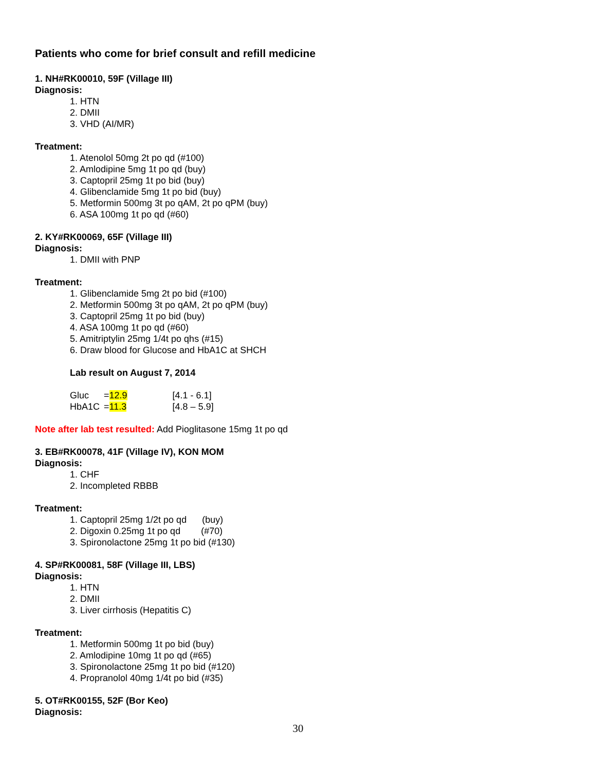Patients who come for brief consult and refill medicine
1. NH#RK00010, 59F (Village III)
Diagnosis:
1. HTN
2. DMII
3. VHD (AI/MR)
Treatment:
1. Atenolol 50mg 2t po qd (#100)
2. Amlodipine 5mg 1t po qd (buy)
3. Captopril 25mg 1t po bid (buy)
4. Glibenclamide 5mg 1t po bid (buy)
5. Metformin 500mg 3t po qAM, 2t po qPM (buy)
6. ASA 100mg 1t po qd (#60)
2. KY#RK00069, 65F (Village III)
Diagnosis:
1. DMII with PNP
Treatment:
1. Glibenclamide 5mg 2t po bid (#100)
2. Metformin 500mg 3t po qAM, 2t po qPM (buy)
3. Captopril 25mg 1t po bid (buy)
4. ASA 100mg 1t po qd (#60)
5. Amitriptylin 25mg 1/4t po qhs (#15)
6. Draw blood for Glucose and HbA1C at SHCH
Lab result on August 7, 2014
| Gluc | = 12.9 | [4.1 - 6.1] |
| HbA1C | = 11.3 | [4.8 – 5.9] |
Note after lab test resulted: Add Pioglitasone 15mg 1t po qd
3. EB#RK00078, 41F (Village IV), KON MOM
Diagnosis:
1. CHF
2. Incompleted RBBB
Treatment:
1. Captopril 25mg 1/2t po qd (buy)
2. Digoxin 0.25mg 1t po qd (#70)
3. Spironolactone 25mg 1t po bid (#130)
4. SP#RK00081, 58F (Village III, LBS)
Diagnosis:
1. HTN
2. DMII
3. Liver cirrhosis (Hepatitis C)
Treatment:
1. Metformin 500mg 1t po bid (buy)
2. Amlodipine 10mg 1t po qd (#65)
3. Spironolactone 25mg 1t po bid (#120)
4. Propranolol 40mg 1/4t po bid (#35)
5. OT#RK00155, 52F (Bor Keo)
Diagnosis:
30